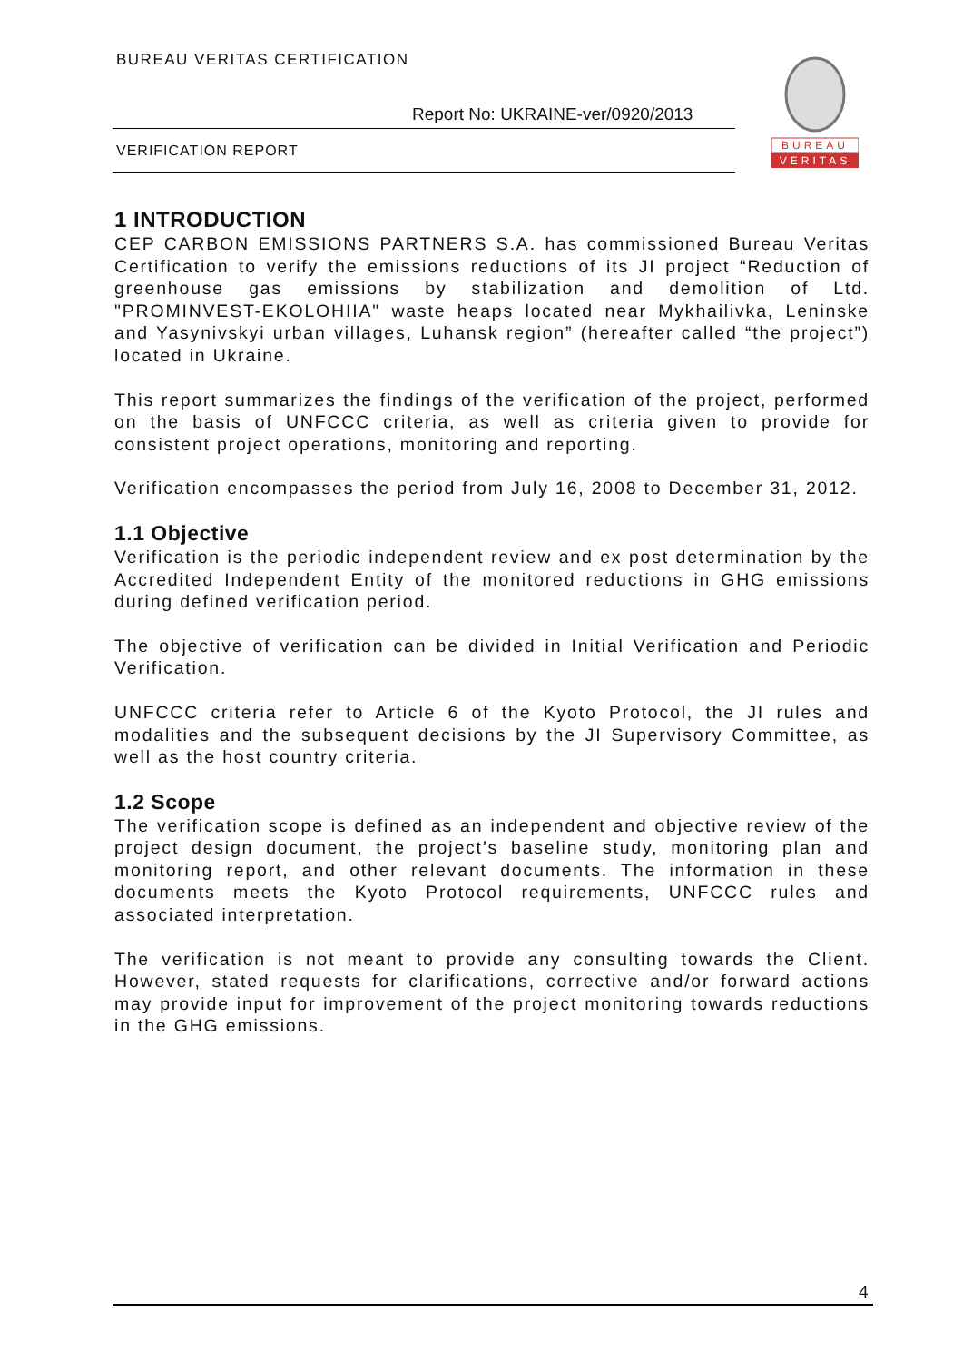BUREAU VERITAS CERTIFICATION
Report No: UKRAINE-ver/0920/2013
VERIFICATION REPORT
BUREAU
VERITAS
1 INTRODUCTION
CEP CARBON EMISSIONS PARTNERS S.A. has commissioned Bureau Veritas Certification to verify the emissions reductions of its JI project “Reduction of greenhouse gas emissions by stabilization and demolition of Ltd. "PROMINVEST-EKOLOHIIA" waste heaps located near Mykhailivka, Leninske and Yasynivskyi urban villages, Luhansk region” (hereafter called “the project”) located in Ukraine.
This report summarizes the findings of the verification of the project, performed on the basis of UNFCCC criteria, as well as criteria given to provide for consistent project operations, monitoring and reporting.
Verification encompasses the period from July 16, 2008 to December 31, 2012.
1.1 Objective
Verification is the periodic independent review and ex post determination by the Accredited Independent Entity of the monitored reductions in GHG emissions during defined verification period.
The objective of verification can be divided in Initial Verification and Periodic Verification.
UNFCCC criteria refer to Article 6 of the Kyoto Protocol, the JI rules and modalities and the subsequent decisions by the JI Supervisory Committee, as well as the host country criteria.
1.2 Scope
The verification scope is defined as an independent and objective review of the project design document, the project’s baseline study, monitoring plan and monitoring report, and other relevant documents. The information in these documents meets the Kyoto Protocol requirements, UNFCCC rules and associated interpretation.
The verification is not meant to provide any consulting towards the Client. However, stated requests for clarifications, corrective and/or forward actions may provide input for improvement of the project monitoring towards reductions in the GHG emissions.
4